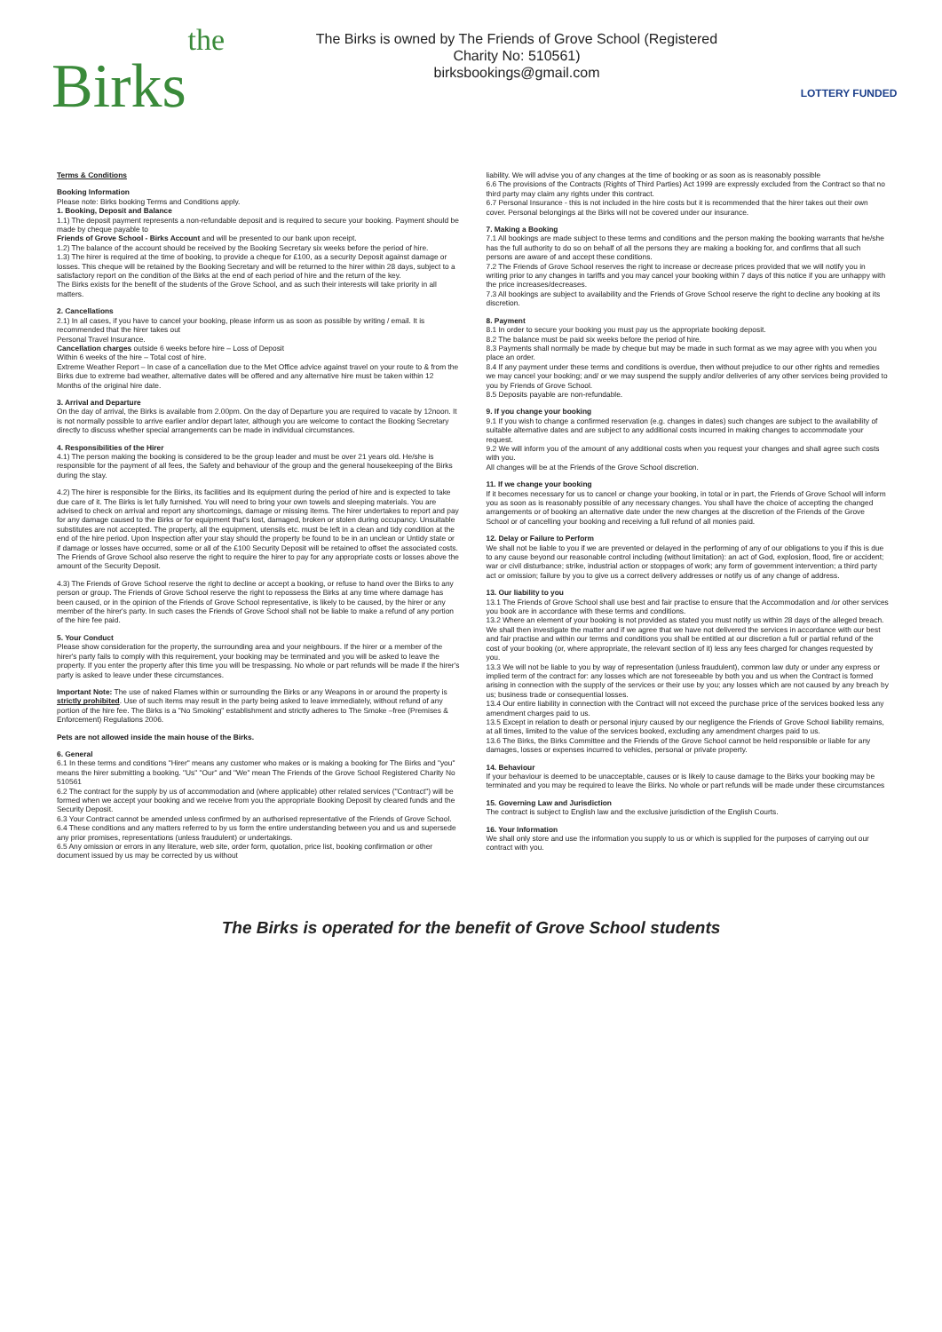the
Birks
The Birks is owned by The Friends of Grove School (Registered
Charity No: 510561)
birksbookings@gmail.com
LOTTERY FUNDED
Terms & Conditions
Booking Information
Please note: Birks booking Terms and Conditions apply.
1. Booking, Deposit and Balance
1.1) The deposit payment represents a non-refundable deposit and is required to secure your booking. Payment should be made by cheque payable to
Friends of Grove School - Birks Account and will be presented to our bank upon receipt.
1.2) The balance of the account should be received by the Booking Secretary six weeks before the period of hire.
1.3) The hirer is required at the time of booking, to provide a cheque for £100, as a security Deposit against damage or losses. This cheque will be retained by the Booking Secretary and will be returned to the hirer within 28 days, subject to a satisfactory report on the condition of the Birks at the end of each period of hire and the return of the key.
The Birks exists for the benefit of the students of the Grove School, and as such their interests will take priority in all matters.
2. Cancellations
2.1) In all cases, if you have to cancel your booking, please inform us as soon as possible by writing / email. It is recommended that the hirer takes out
Personal Travel Insurance.
Cancellation charges outside 6 weeks before hire – Loss of Deposit
Within 6 weeks of the hire – Total cost of hire.
Extreme Weather Report – In case of a cancellation due to the Met Office advice against travel on your route to & from the Birks due to extreme bad weather, alternative dates will be offered and any alternative hire must be taken within 12 Months of the original hire date.
3. Arrival and Departure
On the day of arrival, the Birks is available from 2.00pm. On the day of Departure you are required to vacate by 12noon. It is not normally possible to arrive earlier and/or depart later, although you are welcome to contact the Booking Secretary directly to discuss whether special arrangements can be made in individual circumstances.
4. Responsibilities of the Hirer
4.1) The person making the booking is considered to be the group leader and must be over 21 years old. He/she is responsible for the payment of all fees, the Safety and behaviour of the group and the general housekeeping of the Birks during the stay.
4.2) The hirer is responsible for the Birks, its facilities and its equipment during the period of hire and is expected to take due care of it. The Birks is let fully furnished. You will need to bring your own towels and sleeping materials. You are advised to check on arrival and report any shortcomings, damage or missing items. The hirer undertakes to report and pay for any damage caused to the Birks or for equipment that's lost, damaged, broken or stolen during occupancy. Unsuitable substitutes are not accepted. The property, all the equipment, utensils etc. must be left in a clean and tidy condition at the end of the hire period. Upon Inspection after your stay should the property be found to be in an unclean or Untidy state or if damage or losses have occurred, some or all of the £100 Security Deposit will be retained to offset the associated costs. The Friends of Grove School also reserve the right to require the hirer to pay for any appropriate costs or losses above the amount of the Security Deposit.
4.3) The Friends of Grove School reserve the right to decline or accept a booking, or refuse to hand over the Birks to any person or group. The Friends of Grove School reserve the right to repossess the Birks at any time where damage has been caused, or in the opinion of the Friends of Grove School representative, is likely to be caused, by the hirer or any member of the hirer's party. In such cases the Friends of Grove School shall not be liable to make a refund of any portion of the hire fee paid.
5. Your Conduct
Please show consideration for the property, the surrounding area and your neighbours. If the hirer or a member of the hirer's party fails to comply with this requirement, your booking may be terminated and you will be asked to leave the property. If you enter the property after this time you will be trespassing. No whole or part refunds will be made if the hirer's party is asked to leave under these circumstances.
Important Note: The use of naked Flames within or surrounding the Birks or any Weapons in or around the property is strictly prohibited. Use of such items may result in the party being asked to leave immediately, without refund of any portion of the hire fee. The Birks is a "No Smoking" establishment and strictly adheres to The Smoke –free (Premises & Enforcement) Regulations 2006.
Pets are not allowed inside the main house of the Birks.
6. General
6.1 In these terms and conditions "Hirer" means any customer who makes or is making a booking for The Birks and "you" means the hirer submitting a booking. "Us" "Our" and "We" mean The Friends of the Grove School Registered Charity No 510561
6.2 The contract for the supply by us of accommodation and (where applicable) other related services ("Contract") will be formed when we accept your booking and we receive from you the appropriate Booking Deposit by cleared funds and the Security Deposit.
6.3 Your Contract cannot be amended unless confirmed by an authorised representative of the Friends of Grove School.
6.4 These conditions and any matters referred to by us form the entire understanding between you and us and supersede any prior promises, representations (unless fraudulent) or undertakings.
6.5 Any omission or errors in any literature, web site, order form, quotation, price list, booking confirmation or other document issued by us may be corrected by us without
liability. We will advise you of any changes at the time of booking or as soon as is reasonably possible
6.6 The provisions of the Contracts (Rights of Third Parties) Act 1999 are expressly excluded from the Contract so that no third party may claim any rights under this contract.
6.7 Personal Insurance - this is not included in the hire costs but it is recommended that the hirer takes out their own cover. Personal belongings at the Birks will not be covered under our insurance.
7. Making a Booking
7.1 All bookings are made subject to these terms and conditions and the person making the booking warrants that he/she has the full authority to do so on behalf of all the persons they are making a booking for, and confirms that all such persons are aware of and accept these conditions.
7.2 The Friends of Grove School reserves the right to increase or decrease prices provided that we will notify you in writing prior to any changes in tariffs and you may cancel your booking within 7 days of this notice if you are unhappy with the price increases/decreases.
7.3 All bookings are subject to availability and the Friends of Grove School reserve the right to decline any booking at its discretion.
8. Payment
8.1 In order to secure your booking you must pay us the appropriate booking deposit.
8.2 The balance must be paid six weeks before the period of hire.
8.3 Payments shall normally be made by cheque but may be made in such format as we may agree with you when you place an order.
8.4 If any payment under these terms and conditions is overdue, then without prejudice to our other rights and remedies we may cancel your booking; and/ or we may suspend the supply and/or deliveries of any other services being provided to you by Friends of Grove School.
8.5 Deposits payable are non-refundable.
9. If you change your booking
9.1 If you wish to change a confirmed reservation (e.g. changes in dates) such changes are subject to the availability of suitable alternative dates and are subject to any additional costs incurred in making changes to accommodate your request.
9.2 We will inform you of the amount of any additional costs when you request your changes and shall agree such costs with you.
All changes will be at the Friends of the Grove School discretion.
11. If we change your booking
If it becomes necessary for us to cancel or change your booking, in total or in part, the Friends of Grove School will inform you as soon as is reasonably possible of any necessary changes. You shall have the choice of accepting the changed arrangements or of booking an alternative date under the new changes at the discretion of the Friends of the Grove School or of cancelling your booking and receiving a full refund of all monies paid.
12. Delay or Failure to Perform
We shall not be liable to you if we are prevented or delayed in the performing of any of our obligations to you if this is due to any cause beyond our reasonable control including (without limitation): an act of God, explosion, flood, fire or accident; war or civil disturbance; strike, industrial action or stoppages of work; any form of government intervention; a third party act or omission; failure by you to give us a correct delivery addresses or notify us of any change of address.
13. Our liability to you
13.1 The Friends of Grove School shall use best and fair practise to ensure that the Accommodation and /or other services you book are in accordance with these terms and conditions.
13.2 Where an element of your booking is not provided as stated you must notify us within 28 days of the alleged breach. We shall then investigate the matter and if we agree that we have not delivered the services in accordance with our best and fair practise and within our terms and conditions you shall be entitled at our discretion a full or partial refund of the cost of your booking (or, where appropriate, the relevant section of it) less any fees charged for changes requested by you.
13.3 We will not be liable to you by way of representation (unless fraudulent), common law duty or under any express or implied term of the contract for: any losses which are not foreseeable by both you and us when the Contract is formed arising in connection with the supply of the services or their use by you; any losses which are not caused by any breach by us; business trade or consequential losses.
13.4 Our entire liability in connection with the Contract will not exceed the purchase price of the services booked less any amendment charges paid to us.
13.5 Except in relation to death or personal injury caused by our negligence the Friends of Grove School liability remains, at all times, limited to the value of the services booked, excluding any amendment charges paid to us.
13.6 The Birks, the Birks Committee and the Friends of the Grove School cannot be held responsible or liable for any damages, losses or expenses incurred to vehicles, personal or private property.
14. Behaviour
If your behaviour is deemed to be unacceptable, causes or is likely to cause damage to the Birks your booking may be terminated and you may be required to leave the Birks. No whole or part refunds will be made under these circumstances
15. Governing Law and Jurisdiction
The contract is subject to English law and the exclusive jurisdiction of the English Courts.
16. Your Information
We shall only store and use the information you supply to us or which is supplied for the purposes of carrying out our contract with you.
The Birks is operated for the benefit of Grove School students